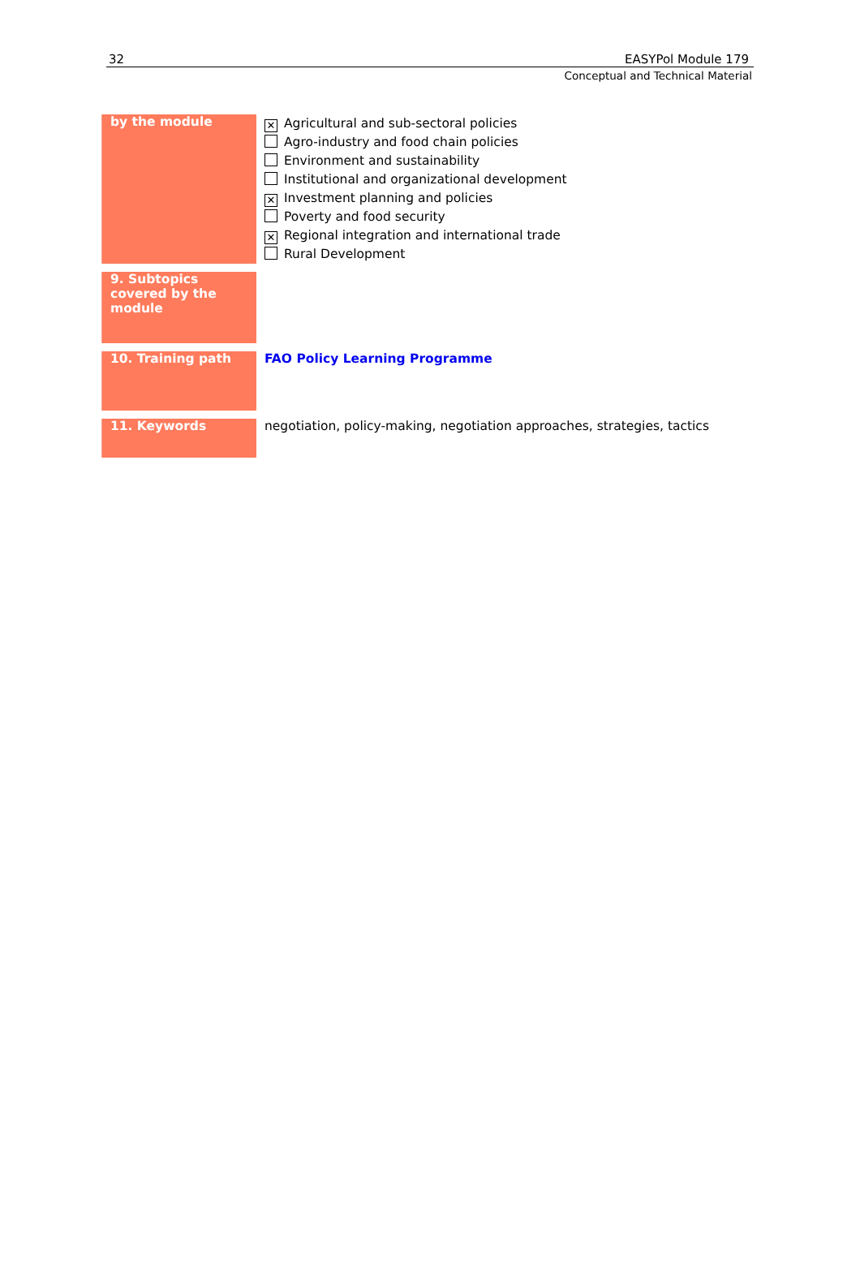32 EASYPol Module 179
Conceptual and Technical Material
| by the module | ✕ Agricultural and sub-sectoral policies Agro-industry and food chain policies Environment and sustainability Institutional and organizational development ✕ Investment planning and policies Poverty and food security ✕ Regional integration and international trade Rural Development |
| 9. Subtopics covered by the module | |
| 10. Training path | FAO Policy Learning Programme |
| 11. Keywords | negotiation, policy-making, negotiation approaches, strategies, tactics |